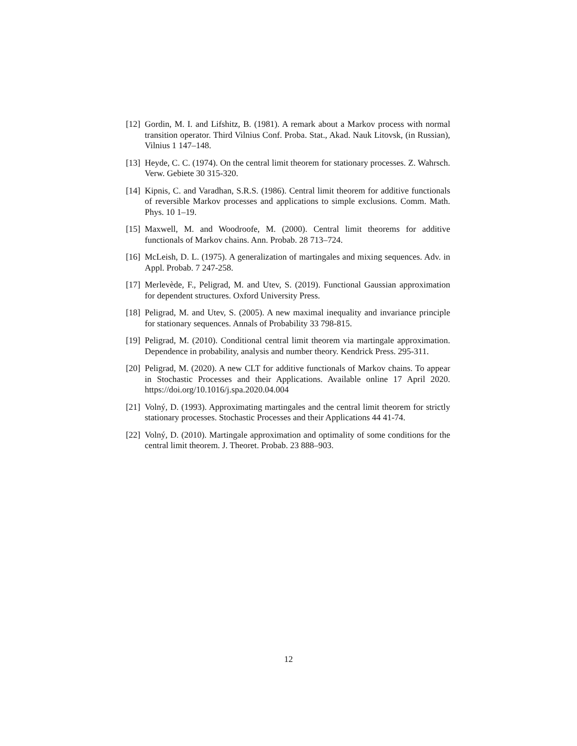[12] Gordin, M. I. and Lifshitz, B. (1981). A remark about a Markov process with normal transition operator. Third Vilnius Conf. Proba. Stat., Akad. Nauk Litovsk, (in Russian), Vilnius 1 147–148.
[13] Heyde, C. C. (1974). On the central limit theorem for stationary processes. Z. Wahrsch. Verw. Gebiete 30 315-320.
[14] Kipnis, C. and Varadhan, S.R.S. (1986). Central limit theorem for additive functionals of reversible Markov processes and applications to simple exclusions. Comm. Math. Phys. 10 1–19.
[15] Maxwell, M. and Woodroofe, M. (2000). Central limit theorems for additive functionals of Markov chains. Ann. Probab. 28 713–724.
[16] McLeish, D. L. (1975). A generalization of martingales and mixing sequences. Adv. in Appl. Probab. 7 247-258.
[17] Merlevède, F., Peligrad, M. and Utev, S. (2019). Functional Gaussian approximation for dependent structures. Oxford University Press.
[18] Peligrad, M. and Utev, S. (2005). A new maximal inequality and invariance principle for stationary sequences. Annals of Probability 33 798-815.
[19] Peligrad, M. (2010). Conditional central limit theorem via martingale approximation. Dependence in probability, analysis and number theory. Kendrick Press. 295-311.
[20] Peligrad, M. (2020). A new CLT for additive functionals of Markov chains. To appear in Stochastic Processes and their Applications. Available online 17 April 2020. https://doi.org/10.1016/j.spa.2020.04.004
[21] Volný, D. (1993). Approximating martingales and the central limit theorem for strictly stationary processes. Stochastic Processes and their Applications 44 41-74.
[22] Volný, D. (2010). Martingale approximation and optimality of some conditions for the central limit theorem. J. Theoret. Probab. 23 888–903.
12